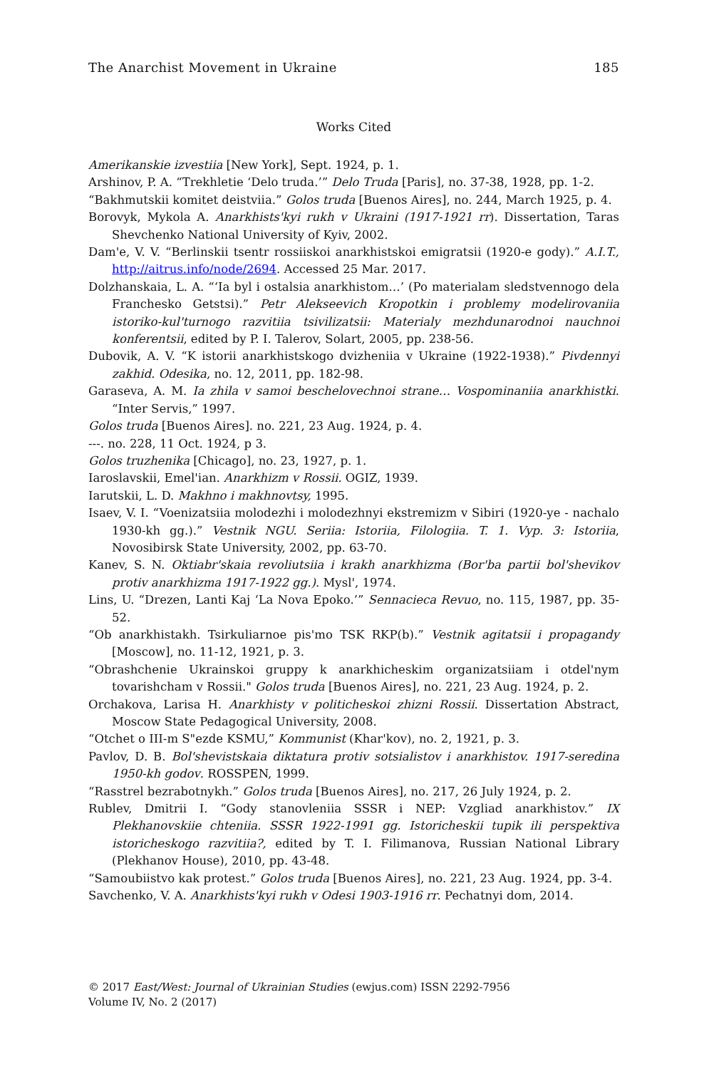The Anarchist Movement in Ukraine 185
Works Cited
Amerikanskie izvestiia [New York], Sept. 1924, p. 1.
Arshinov, P. A. “Trekhletie ‘Delo truda.’” Delo Truda [Paris], no. 37-38, 1928, pp. 1-2.
“Bakhmutskii komitet deistviia.” Golos truda [Buenos Aires], no. 244, March 1925, p. 4.
Borovyk, Mykola A. Anarkhists'kyi rukh v Ukraini (1917-1921 rr). Dissertation, Taras Shevchenko National University of Kyiv, 2002.
Dam'e, V. V. “Berlinskii tsentr rossiiskoi anarkhistskoi emigratsii (1920-e gody).” A.I.T., http://aitrus.info/node/2694. Accessed 25 Mar. 2017.
Dolzhanskaia, L. A. “‘Ia byl i ostalsia anarkhistom…’ (Po materialam sledstvennogo dela Franchesko Getstsi).” Petr Alekseevich Kropotkin i problemy modelirovaniia istoriko-kul'turnogo razvitiia tsivilizatsii: Materialy mezhdunarodnoi nauchnoi konferentsii, edited by P. I. Talerov, Solart, 2005, pp. 238-56.
Dubovik, A. V. “K istorii anarkhistskogo dvizheniia v Ukraine (1922-1938).” Pivdennyi zakhid. Odesika, no. 12, 2011, pp. 182-98.
Garaseva, A. M. Ia zhila v samoi beschelovechnoi strane… Vospominaniia anarkhistki. “Inter Servis,” 1997.
Golos truda [Buenos Aires]. no. 221, 23 Aug. 1924, p. 4.
---. no. 228, 11 Oct. 1924, p 3.
Golos truzhenika [Chicago], no. 23, 1927, p. 1.
Iaroslavskii, Emel'ian. Anarkhizm v Rossii. OGIZ, 1939.
Iarutskii, L. D. Makhno i makhnovtsy, 1995.
Isaev, V. I. “Voenizatsiia molodezhi i molodezhnyi ekstremizm v Sibiri (1920-ye - nachalo 1930-kh gg.).” Vestnik NGU. Seriia: Istoriia, Filologiia. T. 1. Vyp. 3: Istoriia, Novosibirsk State University, 2002, pp. 63-70.
Kanev, S. N. Oktiabr'skaia revoliutsiia i krakh anarkhizma (Bor'ba partii bol'shevikov protiv anarkhizma 1917-1922 gg.). Mysl', 1974.
Lins, U. “Drezen, Lanti Kaj ‘La Nova Epoko.’” Sennacieca Revuo, no. 115, 1987, pp. 35-52.
“Ob anarkhistakh. Tsirkuliarnoe pis'mo TSK RKP(b).” Vestnik agitatsii i propagandy [Moscow], no. 11-12, 1921, p. 3.
“Obrashchenie Ukrainskoi gruppy k anarkhicheskim organizatsiiam i otdel'nym tovarishcham v Rossii." Golos truda [Buenos Aires], no. 221, 23 Aug. 1924, p. 2.
Orchakova, Larisa H. Anarkhisty v politicheskoi zhizni Rossii. Dissertation Abstract, Moscow State Pedagogical University, 2008.
“Otchet o III-m S"ezde KSMU,” Kommunist (Khar'kov), no. 2, 1921, p. 3.
Pavlov, D. B. Bol'shevistskaia diktatura protiv sotsialistov i anarkhistov. 1917-seredina 1950-kh godov. ROSSPEN, 1999.
“Rasstrel bezrabotnykh.” Golos truda [Buenos Aires], no. 217, 26 July 1924, p. 2.
Rublev, Dmitrii I. “Gody stanovleniia SSSR i NEP: Vzgliad anarkhistov.” IX Plekhanovskiie chteniia. SSSR 1922-1991 gg. Istoricheskii tupik ili perspektiva istoricheskogo razvitiia?, edited by T. I. Filimanova, Russian National Library (Plekhanov House), 2010, pp. 43-48.
“Samoubiistvo kak protest.” Golos truda [Buenos Aires], no. 221, 23 Aug. 1924, pp. 3-4.
Savchenko, V. A. Anarkhists'kyi rukh v Odesi 1903-1916 rr. Pechatnyi dom, 2014.
© 2017 East/West: Journal of Ukrainian Studies (ewjus.com) ISSN 2292-7956
Volume IV, No. 2 (2017)